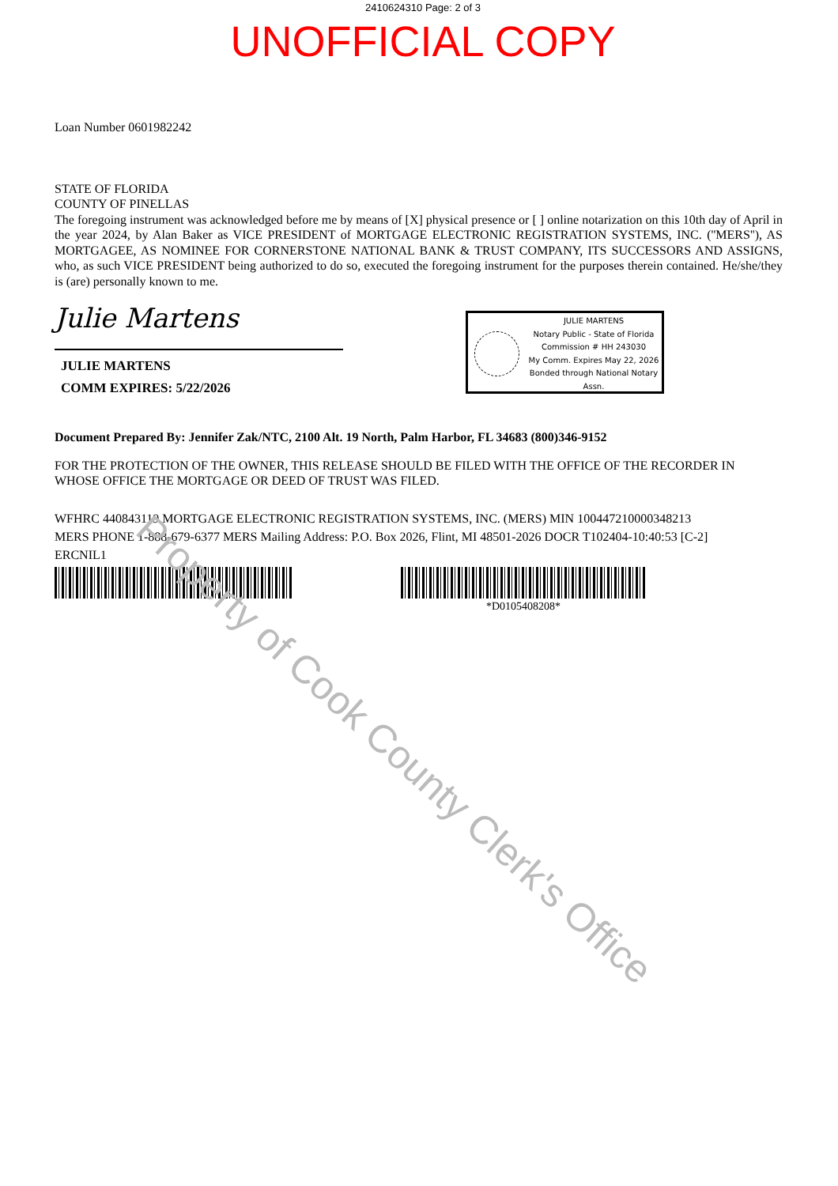2410624310 Page: 2 of 3
UNOFFICIAL COPY
Loan Number 0601982242
STATE OF FLORIDA
COUNTY OF PINELLAS
The foregoing instrument was acknowledged before me by means of [X] physical presence or [ ] online notarization on this 10th day of April in the year 2024, by Alan Baker as VICE PRESIDENT of MORTGAGE ELECTRONIC REGISTRATION SYSTEMS, INC. (''MERS''), AS MORTGAGEE, AS NOMINEE FOR CORNERSTONE NATIONAL BANK & TRUST COMPANY, ITS SUCCESSORS AND ASSIGNS, who, as such VICE PRESIDENT being authorized to do so, executed the foregoing instrument for the purposes therein contained. He/she/they is (are) personally known to me.
Julie Martens
JULIE MARTENS
COMM EXPIRES: 5/22/2026
JULIE MARTENS
Notary Public - State of Florida
Commission # HH 243030
My Comm. Expires May 22, 2026
Bonded through National Notary Assn.
Document Prepared By: Jennifer Zak/NTC, 2100 Alt. 19 North, Palm Harbor, FL 34683 (800)346-9152
FOR THE PROTECTION OF THE OWNER, THIS RELEASE SHOULD BE FILED WITH THE OFFICE OF THE RECORDER IN WHOSE OFFICE THE MORTGAGE OR DEED OF TRUST WAS FILED.
WFHRC 440843119 MORTGAGE ELECTRONIC REGISTRATION SYSTEMS, INC. (MERS) MIN 100447210000348213
MERS PHONE 1-888-679-6377 MERS Mailing Address: P.O. Box 2026, Flint, MI 48501-2026 DOCR T102404-10:40:53 [C-2]
ERCNIL1
*D0105408208*
Property of Cook County Clerk's Office